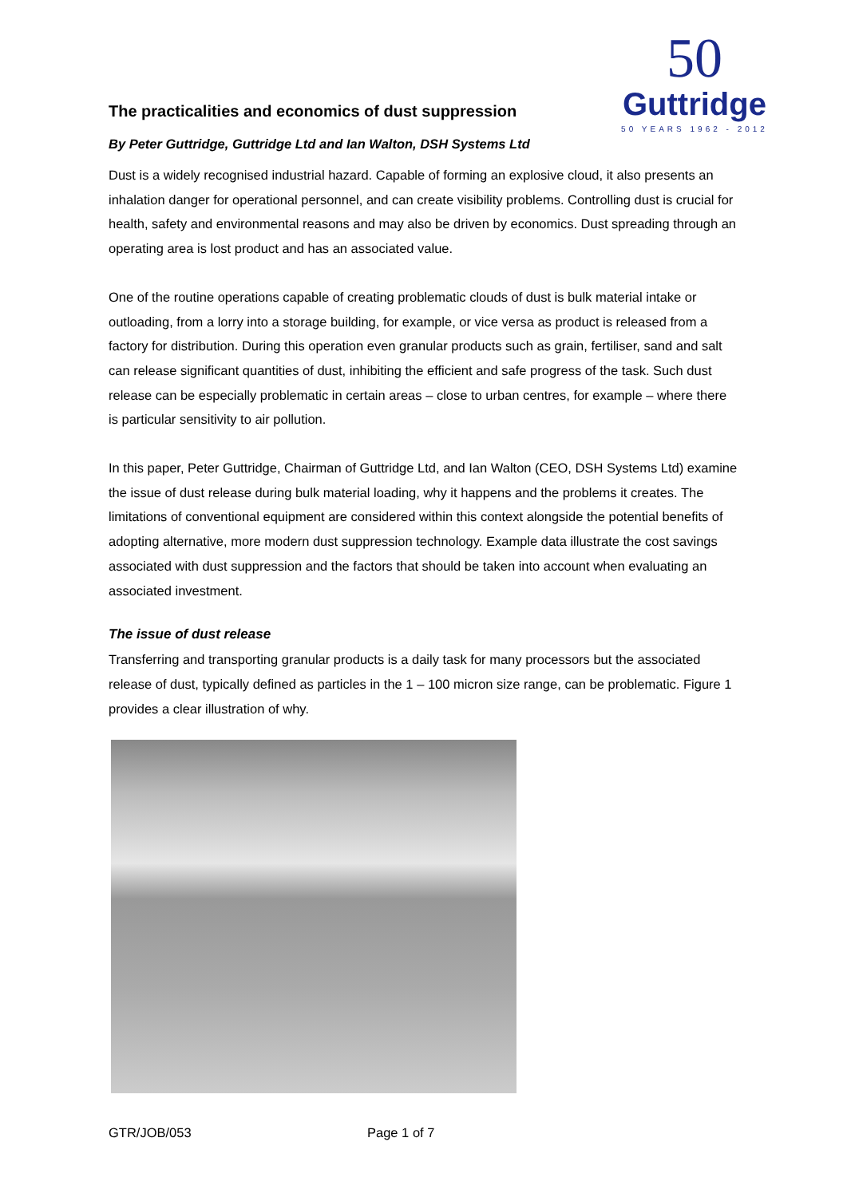50
Guttridge
50 YEARS 1962 - 2012
The practicalities and economics of dust suppression
By Peter Guttridge, Guttridge Ltd and Ian Walton, DSH Systems Ltd
Dust is a widely recognised industrial hazard. Capable of forming an explosive cloud, it also presents an inhalation danger for operational personnel, and can create visibility problems. Controlling dust is crucial for health, safety and environmental reasons and may also be driven by economics. Dust spreading through an operating area is lost product and has an associated value.
One of the routine operations capable of creating problematic clouds of dust is bulk material intake or outloading, from a lorry into a storage building, for example, or vice versa as product is released from a factory for distribution. During this operation even granular products such as grain, fertiliser, sand and salt can release significant quantities of dust, inhibiting the efficient and safe progress of the task. Such dust release can be especially problematic in certain areas – close to urban centres, for example – where there is particular sensitivity to air pollution.
In this paper, Peter Guttridge, Chairman of Guttridge Ltd, and Ian Walton (CEO, DSH Systems Ltd) examine the issue of dust release during bulk material loading, why it happens and the problems it creates. The limitations of conventional equipment are considered within this context alongside the potential benefits of adopting alternative, more modern dust suppression technology. Example data illustrate the cost savings associated with dust suppression and the factors that should be taken into account when evaluating an associated investment.
The issue of dust release
Transferring and transporting granular products is a daily task for many processors but the associated release of dust, typically defined as particles in the 1 – 100 micron size range, can be problematic. Figure 1 provides a clear illustration of why.
GTR/JOB/053 Page 1 of 7